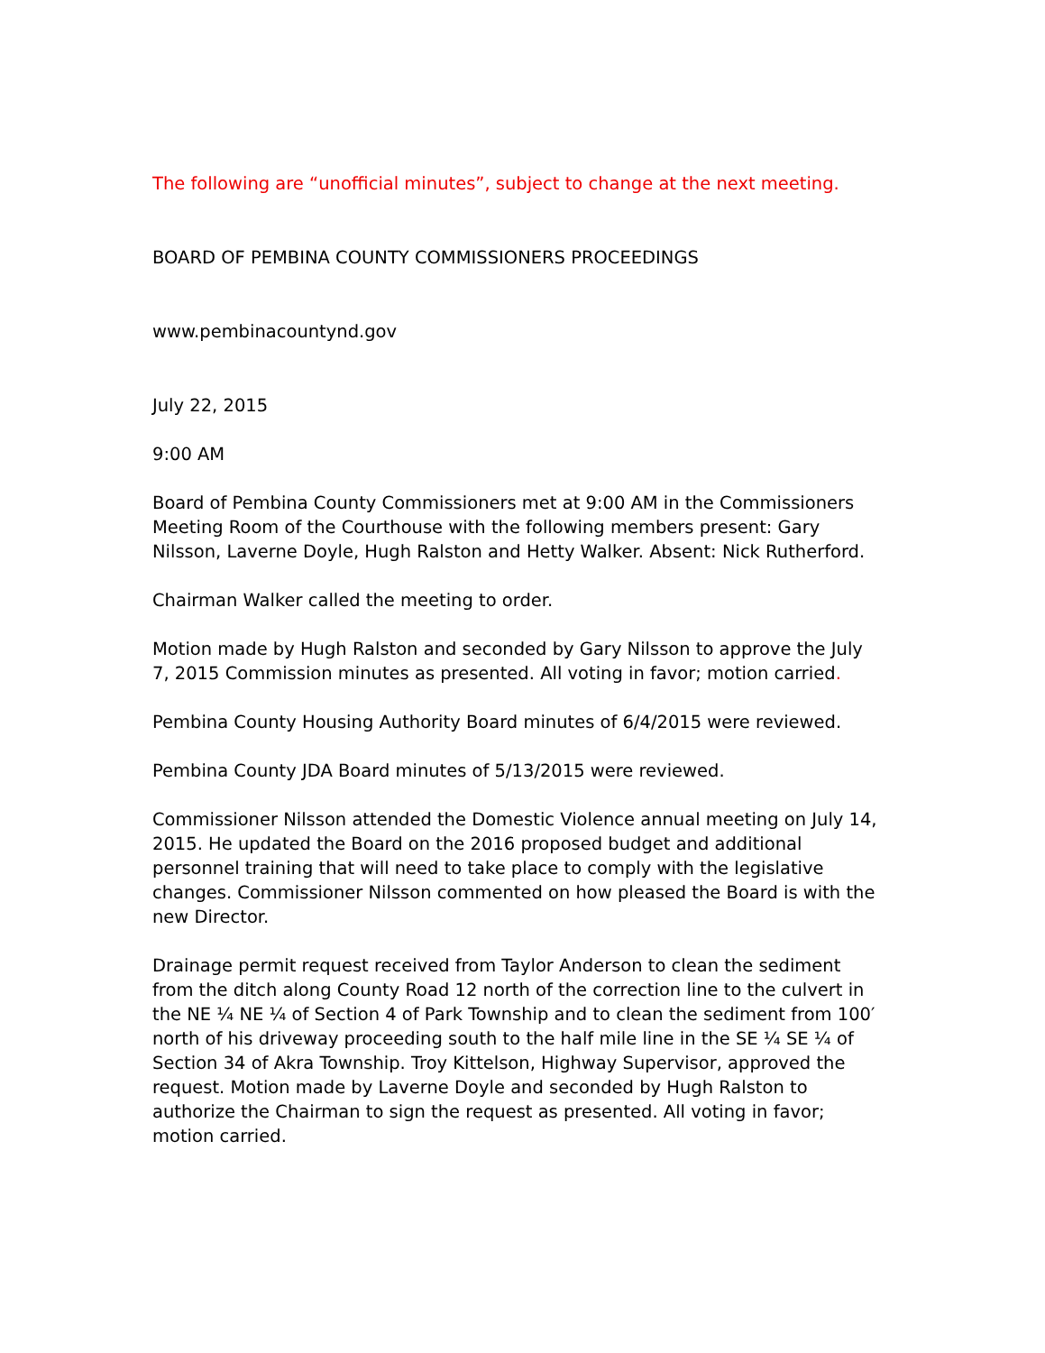The following are “unofficial minutes”, subject to change at the next meeting.
BOARD OF PEMBINA COUNTY COMMISSIONERS PROCEEDINGS
www.pembinacountynd.gov
July 22, 2015
9:00 AM
Board of Pembina County Commissioners met at 9:00 AM in the Commissioners Meeting Room of the Courthouse with the following members present: Gary Nilsson, Laverne Doyle, Hugh Ralston and Hetty Walker. Absent: Nick Rutherford.
Chairman Walker called the meeting to order.
Motion made by Hugh Ralston and seconded by Gary Nilsson to approve the July 7, 2015 Commission minutes as presented. All voting in favor; motion carried.
Pembina County Housing Authority Board minutes of 6/4/2015 were reviewed.
Pembina County JDA Board minutes of 5/13/2015 were reviewed.
Commissioner Nilsson attended the Domestic Violence annual meeting on July 14, 2015. He updated the Board on the 2016 proposed budget and additional personnel training that will need to take place to comply with the legislative changes. Commissioner Nilsson commented on how pleased the Board is with the new Director.
Drainage permit request received from Taylor Anderson to clean the sediment from the ditch along County Road 12 north of the correction line to the culvert in the NE ¼ NE ¼ of Section 4 of Park Township and to clean the sediment from 100′ north of his driveway proceeding south to the half mile line in the SE ¼ SE ¼ of Section 34 of Akra Township. Troy Kittelson, Highway Supervisor, approved the request. Motion made by Laverne Doyle and seconded by Hugh Ralston to authorize the Chairman to sign the request as presented. All voting in favor; motion carried.